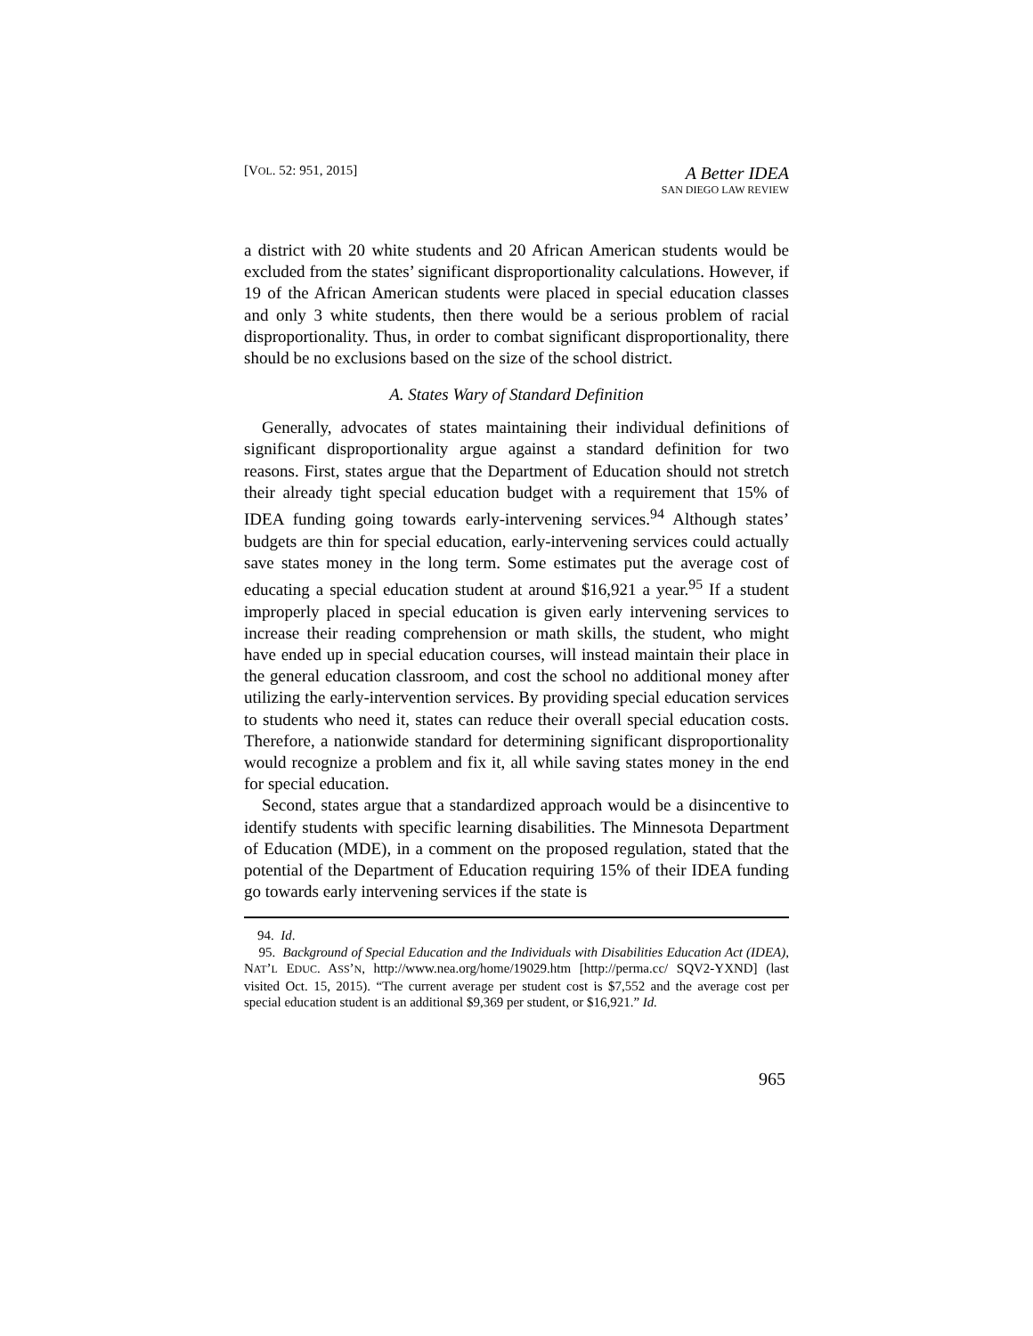[VOL. 52: 951, 2015]
A Better IDEA
SAN DIEGO LAW REVIEW
a district with 20 white students and 20 African American students would be excluded from the states’ significant disproportionality calculations. However, if 19 of the African American students were placed in special education classes and only 3 white students, then there would be a serious problem of racial disproportionality. Thus, in order to combat significant disproportionality, there should be no exclusions based on the size of the school district.
A. States Wary of Standard Definition
Generally, advocates of states maintaining their individual definitions of significant disproportionality argue against a standard definition for two reasons. First, states argue that the Department of Education should not stretch their already tight special education budget with a requirement that 15% of IDEA funding going towards early-intervening services.<sup>94</sup> Although states’ budgets are thin for special education, early-intervening services could actually save states money in the long term. Some estimates put the average cost of educating a special education student at around $16,921 a year.<sup>95</sup> If a student improperly placed in special education is given early intervening services to increase their reading comprehension or math skills, the student, who might have ended up in special education courses, will instead maintain their place in the general education classroom, and cost the school no additional money after utilizing the early-intervention services. By providing special education services to students who need it, states can reduce their overall special education costs. Therefore, a nationwide standard for determining significant disproportionality would recognize a problem and fix it, all while saving states money in the end for special education.
Second, states argue that a standardized approach would be a disincentive to identify students with specific learning disabilities. The Minnesota Department of Education (MDE), in a comment on the proposed regulation, stated that the potential of the Department of Education requiring 15% of their IDEA funding go towards early intervening services if the state is
94. Id.
95. Background of Special Education and the Individuals with Disabilities Education Act (IDEA), NAT’L EDUC. ASS’N, http://www.nea.org/home/19029.htm [http://perma.cc/ SQV2-YXND] (last visited Oct. 15, 2015). “The current average per student cost is $7,552 and the average cost per special education student is an additional $9,369 per student, or $16,921.” Id.
965